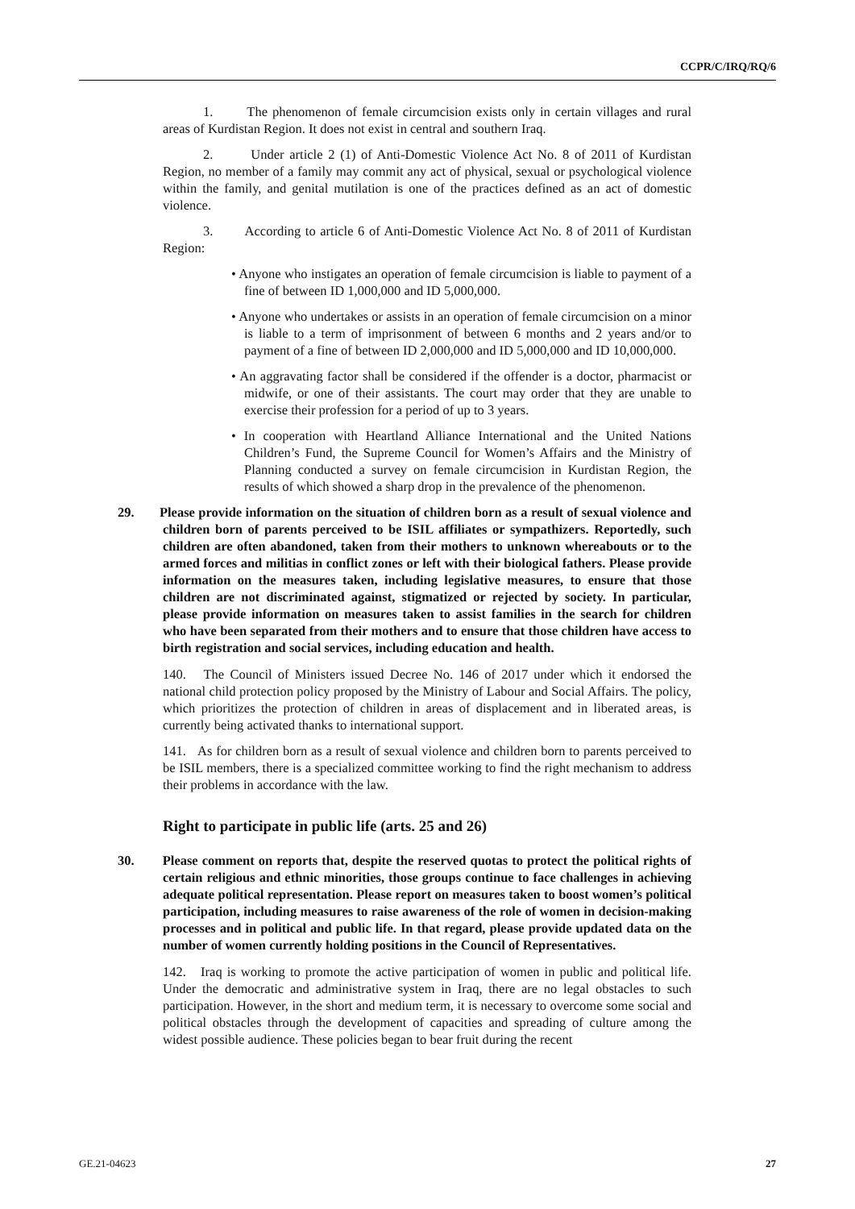CCPR/C/IRQ/RQ/6
1. The phenomenon of female circumcision exists only in certain villages and rural areas of Kurdistan Region. It does not exist in central and southern Iraq.
2. Under article 2 (1) of Anti-Domestic Violence Act No. 8 of 2011 of Kurdistan Region, no member of a family may commit any act of physical, sexual or psychological violence within the family, and genital mutilation is one of the practices defined as an act of domestic violence.
3. According to article 6 of Anti-Domestic Violence Act No. 8 of 2011 of Kurdistan Region:
• Anyone who instigates an operation of female circumcision is liable to payment of a fine of between ID 1,000,000 and ID 5,000,000.
• Anyone who undertakes or assists in an operation of female circumcision on a minor is liable to a term of imprisonment of between 6 months and 2 years and/or to payment of a fine of between ID 2,000,000 and ID 5,000,000 and ID 10,000,000.
• An aggravating factor shall be considered if the offender is a doctor, pharmacist or midwife, or one of their assistants. The court may order that they are unable to exercise their profession for a period of up to 3 years.
• In cooperation with Heartland Alliance International and the United Nations Children’s Fund, the Supreme Council for Women’s Affairs and the Ministry of Planning conducted a survey on female circumcision in Kurdistan Region, the results of which showed a sharp drop in the prevalence of the phenomenon.
29. Please provide information on the situation of children born as a result of sexual violence and children born of parents perceived to be ISIL affiliates or sympathizers. Reportedly, such children are often abandoned, taken from their mothers to unknown whereabouts or to the armed forces and militias in conflict zones or left with their biological fathers. Please provide information on the measures taken, including legislative measures, to ensure that those children are not discriminated against, stigmatized or rejected by society. In particular, please provide information on measures taken to assist families in the search for children who have been separated from their mothers and to ensure that those children have access to birth registration and social services, including education and health.
140. The Council of Ministers issued Decree No. 146 of 2017 under which it endorsed the national child protection policy proposed by the Ministry of Labour and Social Affairs. The policy, which prioritizes the protection of children in areas of displacement and in liberated areas, is currently being activated thanks to international support.
141. As for children born as a result of sexual violence and children born to parents perceived to be ISIL members, there is a specialized committee working to find the right mechanism to address their problems in accordance with the law.
Right to participate in public life (arts. 25 and 26)
30. Please comment on reports that, despite the reserved quotas to protect the political rights of certain religious and ethnic minorities, those groups continue to face challenges in achieving adequate political representation. Please report on measures taken to boost women’s political participation, including measures to raise awareness of the role of women in decision-making processes and in political and public life. In that regard, please provide updated data on the number of women currently holding positions in the Council of Representatives.
142. Iraq is working to promote the active participation of women in public and political life. Under the democratic and administrative system in Iraq, there are no legal obstacles to such participation. However, in the short and medium term, it is necessary to overcome some social and political obstacles through the development of capacities and spreading of culture among the widest possible audience. These policies began to bear fruit during the recent
GE.21-04623 27